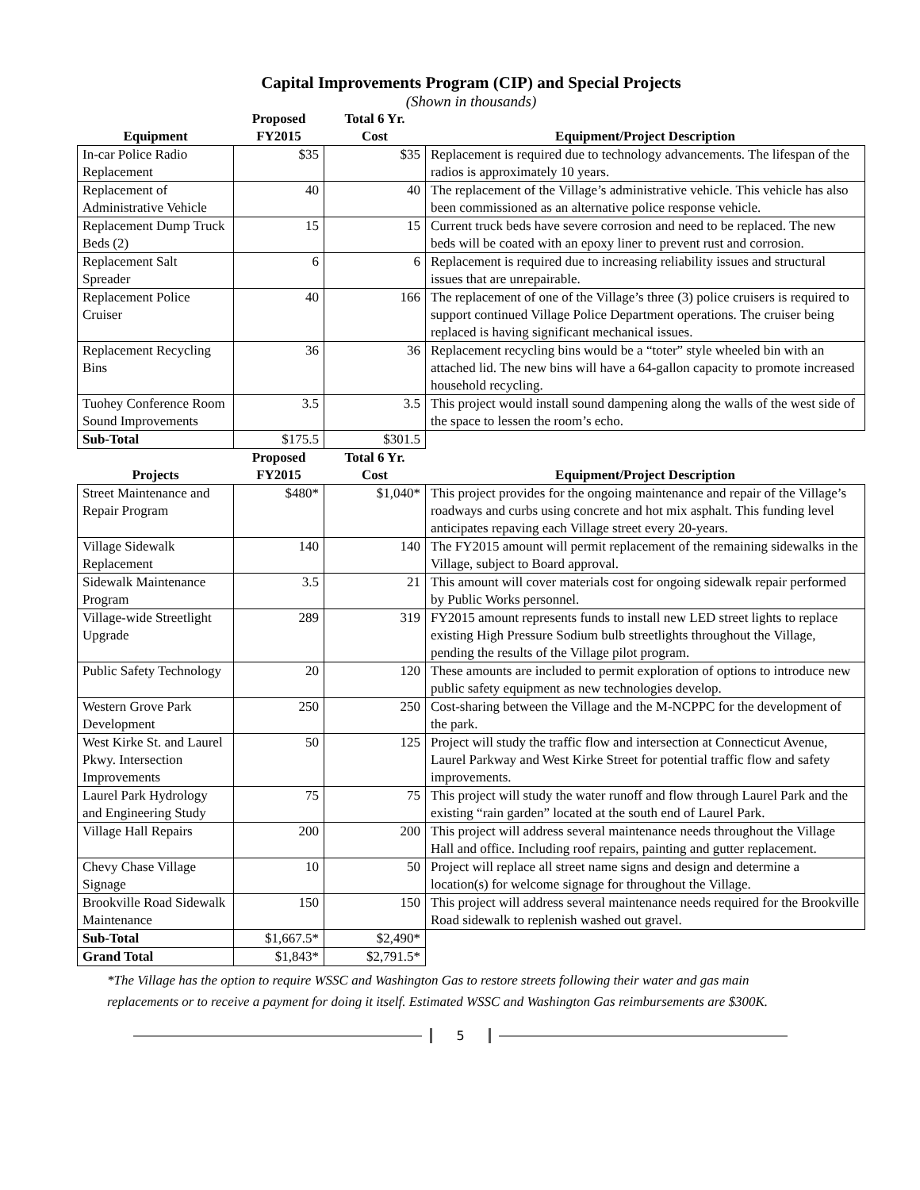Capital Improvements Program (CIP) and Special Projects
(Shown in thousands)
| Equipment | Proposed FY2015 | Total 6 Yr. Cost | Equipment/Project Description |
| --- | --- | --- | --- |
| In-car Police Radio Replacement | $35 | $35 | Replacement is required due to technology advancements. The lifespan of the radios is approximately 10 years. |
| Replacement of Administrative Vehicle | 40 | 40 | The replacement of the Village’s administrative vehicle. This vehicle has also been commissioned as an alternative police response vehicle. |
| Replacement Dump Truck Beds (2) | 15 | 15 | Current truck beds have severe corrosion and need to be replaced. The new beds will be coated with an epoxy liner to prevent rust and corrosion. |
| Replacement Salt Spreader | 6 | 6 | Replacement is required due to increasing reliability issues and structural issues that are unrepairable. |
| Replacement Police Cruiser | 40 | 166 | The replacement of one of the Village’s three (3) police cruisers is required to support continued Village Police Department operations. The cruiser being replaced is having significant mechanical issues. |
| Replacement Recycling Bins | 36 | 36 | Replacement recycling bins would be a “toter” style wheeled bin with an attached lid. The new bins will have a 64-gallon capacity to promote increased household recycling. |
| Tuohey Conference Room Sound Improvements | 3.5 | 3.5 | This project would install sound dampening along the walls of the west side of the space to lessen the room’s echo. |
| Sub-Total | $175.5 | $301.5 | |
| Projects | Proposed FY2015 | Total 6 Yr. Cost | Equipment/Project Description |
| Street Maintenance and Repair Program | $480* | $1,040* | This project provides for the ongoing maintenance and repair of the Village’s roadways and curbs using concrete and hot mix asphalt. This funding level anticipates repaving each Village street every 20-years. |
| Village Sidewalk Replacement | 140 | 140 | The FY2015 amount will permit replacement of the remaining sidewalks in the Village, subject to Board approval. |
| Sidewalk Maintenance Program | 3.5 | 21 | This amount will cover materials cost for ongoing sidewalk repair performed by Public Works personnel. |
| Village-wide Streetlight Upgrade | 289 | 319 | FY2015 amount represents funds to install new LED street lights to replace existing High Pressure Sodium bulb streetlights throughout the Village, pending the results of the Village pilot program. |
| Public Safety Technology | 20 | 120 | These amounts are included to permit exploration of options to introduce new public safety equipment as new technologies develop. |
| Western Grove Park Development | 250 | 250 | Cost-sharing between the Village and the M-NCPPC for the development of the park. |
| West Kirke St. and Laurel Pkwy. Intersection Improvements | 50 | 125 | Project will study the traffic flow and intersection at Connecticut Avenue, Laurel Parkway and West Kirke Street for potential traffic flow and safety improvements. |
| Laurel Park Hydrology and Engineering Study | 75 | 75 | This project will study the water runoff and flow through Laurel Park and the existing “rain garden” located at the south end of Laurel Park. |
| Village Hall Repairs | 200 | 200 | This project will address several maintenance needs throughout the Village Hall and office. Including roof repairs, painting and gutter replacement. |
| Chevy Chase Village Signage | 10 | 50 | Project will replace all street name signs and design and determine a location(s) for welcome signage for throughout the Village. |
| Brookville Road Sidewalk Maintenance | 150 | 150 | This project will address several maintenance needs required for the Brookville Road sidewalk to replenish washed out gravel. |
| Sub-Total | $1,667.5* | $2,490* | |
| Grand Total | $1,843* | $2,791.5* | |
*The Village has the option to require WSSC and Washington Gas to restore streets following their water and gas main replacements or to receive a payment for doing it itself. Estimated WSSC and Washington Gas reimbursements are $300K.
5